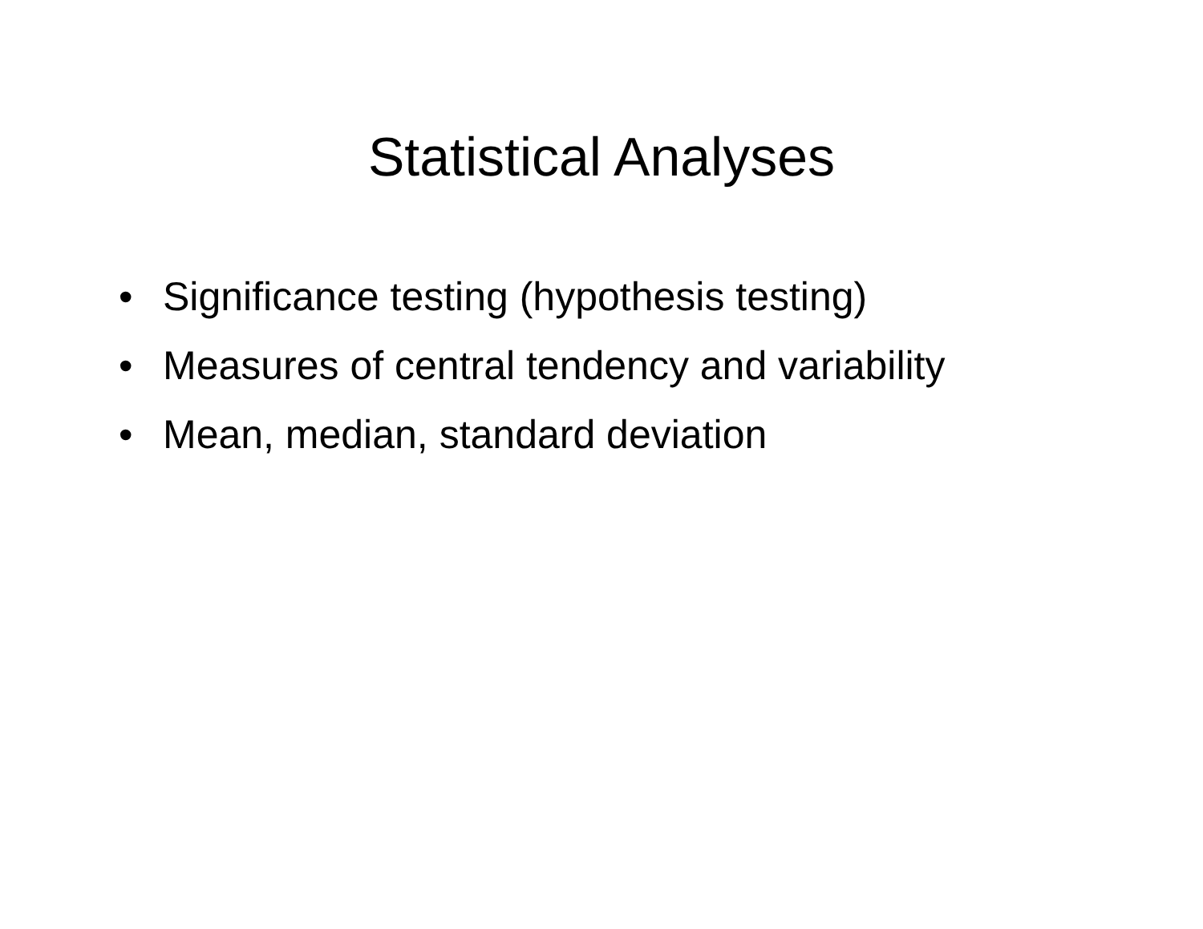Statistical Analyses
• Significance testing (hypothesis testing)
• Measures of central tendency and variability
• Mean, median, standard deviation